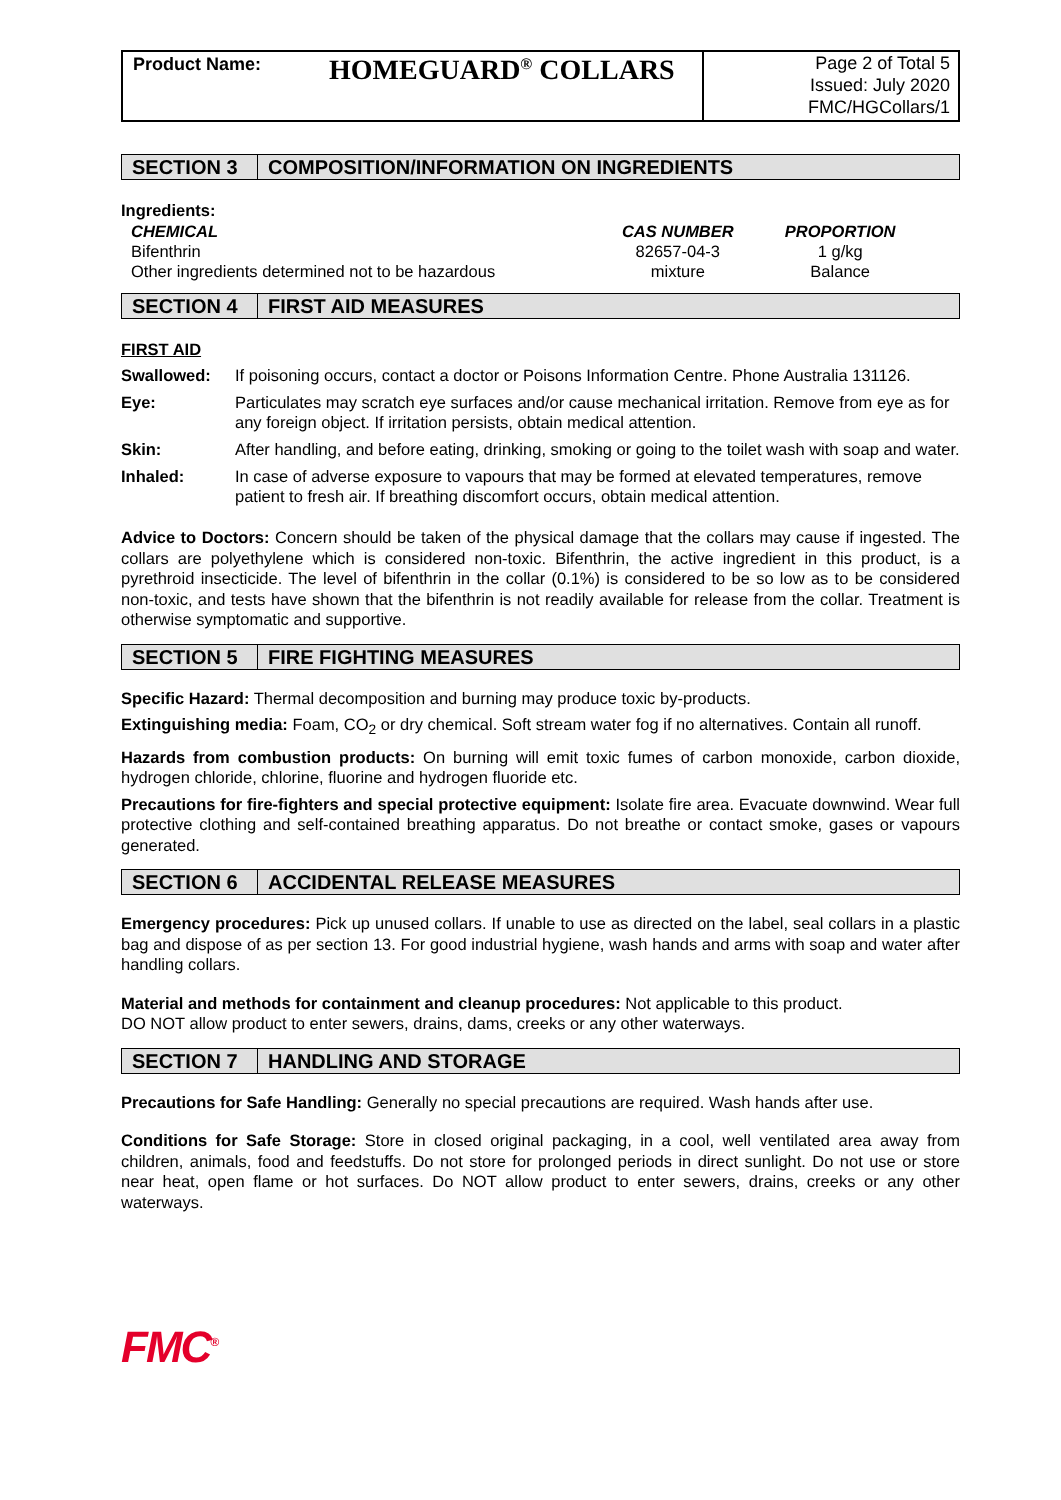Product Name: HOMEGUARD<sup>®</sup> COLLARS
Page 2 of Total 5
Issued: July 2020
FMC/HGCollars/1
SECTION 3 COMPOSITION/INFORMATION ON INGREDIENTS
Ingredients:
| CHEMICAL | CAS NUMBER | PROPORTION |
| --- | --- | --- |
| Bifenthrin | 82657-04-3 | 1 g/kg |
| Other ingredients determined not to be hazardous | mixture | Balance |
SECTION 4 FIRST AID MEASURES
FIRST AID
| Swallowed: | If poisoning occurs, contact a doctor or Poisons Information Centre. Phone Australia 131126. |
| Eye: | Particulates may scratch eye surfaces and/or cause mechanical irritation. Remove from eye as for any foreign object. If irritation persists, obtain medical attention. |
| Skin: | After handling, and before eating, drinking, smoking or going to the toilet wash with soap and water. |
| Inhaled: | In case of adverse exposure to vapours that may be formed at elevated temperatures, remove patient to fresh air. If breathing discomfort occurs, obtain medical attention. |
Advice to Doctors: Concern should be taken of the physical damage that the collars may cause if ingested. The collars are polyethylene which is considered non-toxic. Bifenthrin, the active ingredient in this product, is a pyrethroid insecticide. The level of bifenthrin in the collar (0.1%) is considered to be so low as to be considered non-toxic, and tests have shown that the bifenthrin is not readily available for release from the collar. Treatment is otherwise symptomatic and supportive.
SECTION 5 FIRE FIGHTING MEASURES
Specific Hazard: Thermal decomposition and burning may produce toxic by-products.
Extinguishing media: Foam, CO<sub>2</sub> or dry chemical. Soft stream water fog if no alternatives. Contain all runoff.
Hazards from combustion products: On burning will emit toxic fumes of carbon monoxide, carbon dioxide, hydrogen chloride, chlorine, fluorine and hydrogen fluoride etc.
Precautions for fire-fighters and special protective equipment: Isolate fire area. Evacuate downwind. Wear full protective clothing and self-contained breathing apparatus. Do not breathe or contact smoke, gases or vapours generated.
SECTION 6 ACCIDENTAL RELEASE MEASURES
Emergency procedures: Pick up unused collars. If unable to use as directed on the label, seal collars in a plastic bag and dispose of as per section 13. For good industrial hygiene, wash hands and arms with soap and water after handling collars.
Material and methods for containment and cleanup procedures: Not applicable to this product.
DO NOT allow product to enter sewers, drains, dams, creeks or any other waterways.
SECTION 7 HANDLING AND STORAGE
Precautions for Safe Handling: Generally no special precautions are required. Wash hands after use.
Conditions for Safe Storage: Store in closed original packaging, in a cool, well ventilated area away from children, animals, food and feedstuffs. Do not store for prolonged periods in direct sunlight. Do not use or store near heat, open flame or hot surfaces. Do NOT allow product to enter sewers, drains, creeks or any other waterways.
FMC<sup>®</sup>